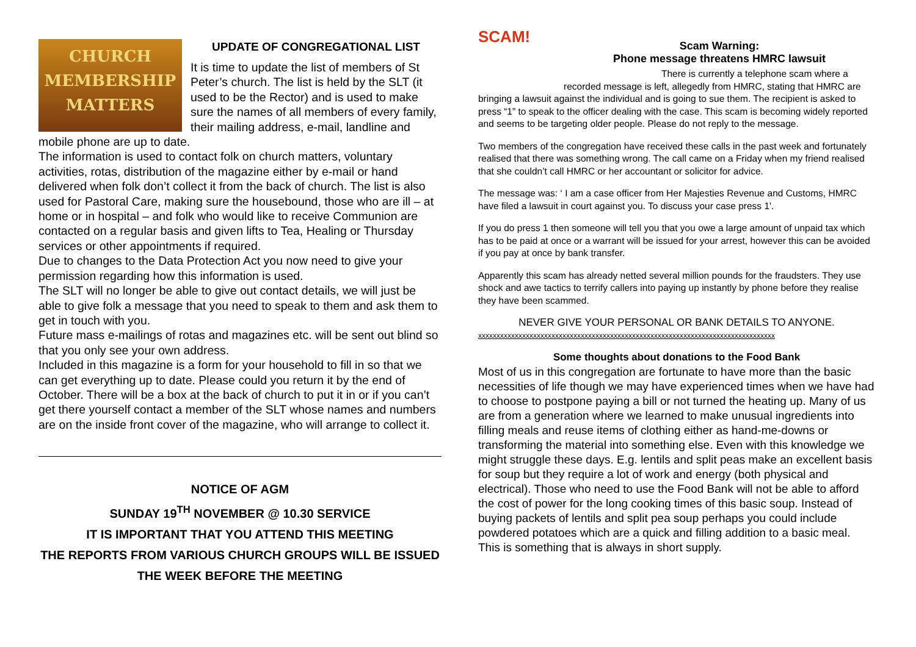CHURCH
MEMBERSHIP
MATTERS
UPDATE OF CONGREGATIONAL LIST
It is time to update the list of members of St Peter’s church. The list is held by the SLT (it used to be the Rector) and is used to make sure the names of all members of every family, their mailing address, e-mail, landline and mobile phone are up to date.
The information is used to contact folk on church matters, voluntary activities, rotas, distribution of the magazine either by e-mail or hand delivered when folk don’t collect it from the back of church. The list is also used for Pastoral Care, making sure the housebound, those who are ill – at home or in hospital – and folk who would like to receive Communion are contacted on a regular basis and given lifts to Tea, Healing or Thursday services or other appointments if required.
Due to changes to the Data Protection Act you now need to give your permission regarding how this information is used.
The SLT will no longer be able to give out contact details, we will just be able to give folk a message that you need to speak to them and ask them to get in touch with you.
Future mass e-mailings of rotas and magazines etc. will be sent out blind so that you only see your own address.
Included in this magazine is a form for your household to fill in so that we can get everything up to date. Please could you return it by the end of October. There will be a box at the back of church to put it in or if you can’t get there yourself contact a member of the SLT whose names and numbers are on the inside front cover of the magazine, who will arrange to collect it.
NOTICE OF AGM
SUNDAY 19<sup>TH</sup> NOVEMBER @ 10.30 SERVICE
IT IS IMPORTANT THAT YOU ATTEND THIS MEETING
THE REPORTS FROM VARIOUS CHURCH GROUPS WILL BE ISSUED THE WEEK BEFORE THE MEETING
SCAM!
Scam Warning:
Phone message threatens HMRC lawsuit
There is currently a telephone scam where a recorded message is left, allegedly from HMRC, stating that HMRC are bringing a lawsuit against the individual and is going to sue them. The recipient is asked to press “1” to speak to the officer dealing with the case. This scam is becoming widely reported and seems to be targeting older people. Please do not reply to the message.
Two members of the congregation have received these calls in the past week and fortunately realised that there was something wrong. The call came on a Friday when my friend realised that she couldn’t call HMRC or her accountant or solicitor for advice.
The message was: ‘ I am a case officer from Her Majesties Revenue and Customs, HMRC have filed a lawsuit in court against you. To discuss your case press 1'.
If you do press 1 then someone will tell you that you owe a large amount of unpaid tax which has to be paid at once or a warrant will be issued for your arrest, however this can be avoided if you pay at once by bank transfer.
Apparently this scam has already netted several million pounds for the fraudsters. They use shock and awe tactics to terrify callers into paying up instantly by phone before they realise they have been scammed.
NEVER GIVE YOUR PERSONAL OR BANK DETAILS TO ANYONE.
xxxxxxxxxxxxxxxxxxxxxxxxxxxxxxxxxxxxxxxxxxxxxxxxxxxxxxxxxxxxxxxxxxxxxxxxxxxxxxxxx
Some thoughts about donations to the Food Bank
Most of us in this congregation are fortunate to have more than the basic necessities of life though we may have experienced times when we have had to choose to postpone paying a bill or not turned the heating up. Many of us are from a generation where we learned to make unusual ingredients into filling meals and reuse items of clothing either as hand-me-downs or transforming the material into something else. Even with this knowledge we might struggle these days. E.g. lentils and split peas make an excellent basis for soup but they require a lot of work and energy (both physical and electrical). Those who need to use the Food Bank will not be able to afford the cost of power for the long cooking times of this basic soup. Instead of buying packets of lentils and split pea soup perhaps you could include powdered potatoes which are a quick and filling addition to a basic meal. This is something that is always in short supply.